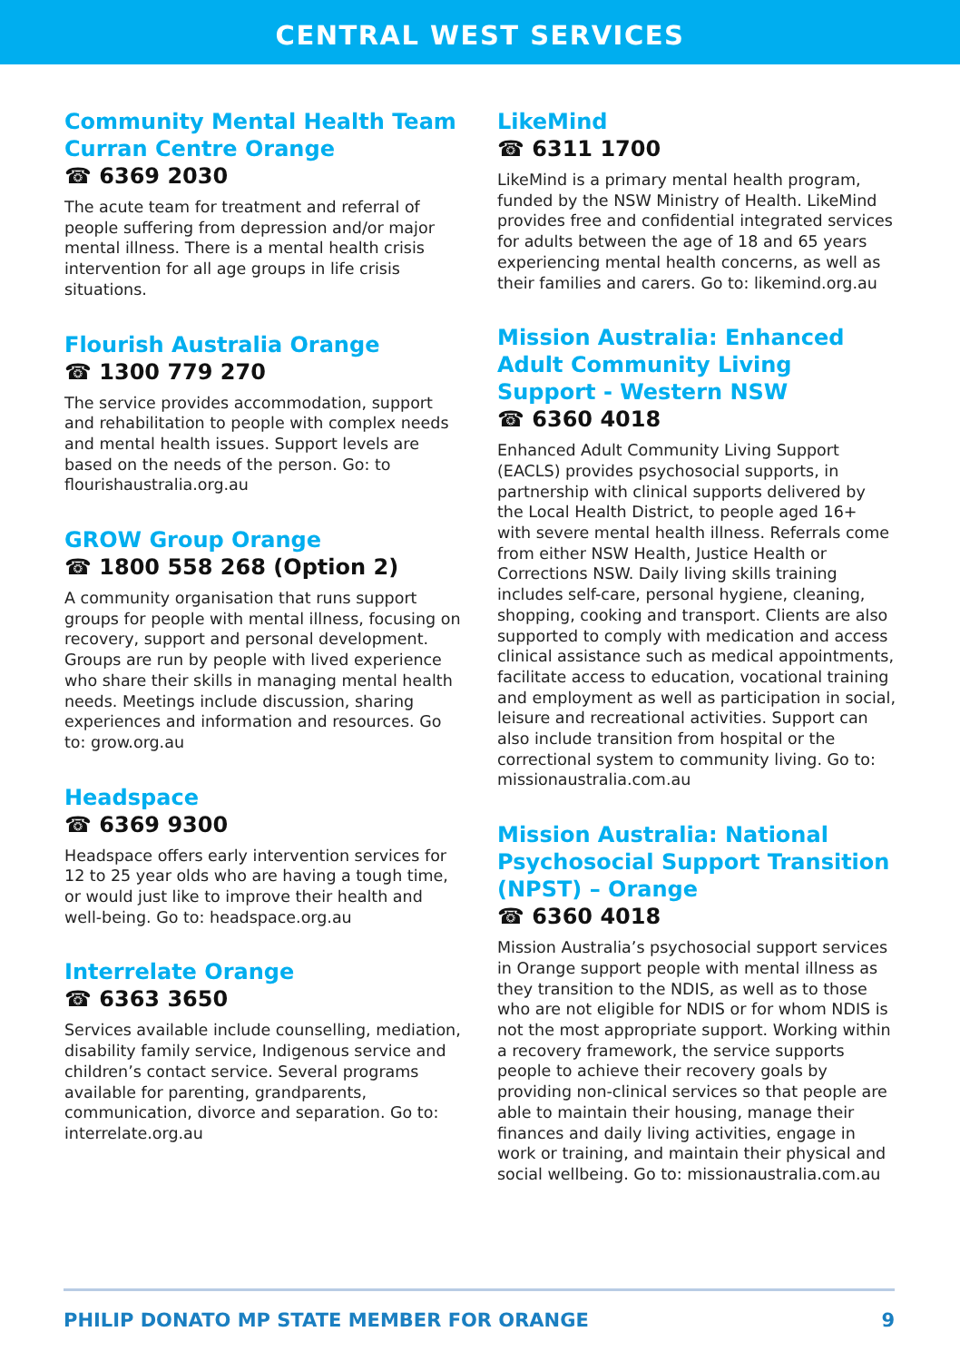CENTRAL WEST SERVICES
Community Mental Health Team Curran Centre Orange
☎ 6369 2030
The acute team for treatment and referral of people suffering from depression and/or major mental illness. There is a mental health crisis intervention for all age groups in life crisis situations.
Flourish Australia Orange
☎ 1300 779 270
The service provides accommodation, support and rehabilitation to people with complex needs and mental health issues. Support levels are based on the needs of the person. Go: to flourishaustralia.org.au
GROW Group Orange
☎ 1800 558 268 (Option 2)
A community organisation that runs support groups for people with mental illness, focusing on recovery, support and personal development. Groups are run by people with lived experience who share their skills in managing mental health needs. Meetings include discussion, sharing experiences and information and resources. Go to: grow.org.au
Headspace
☎ 6369 9300
Headspace offers early intervention services for 12 to 25 year olds who are having a tough time, or would just like to improve their health and well-being. Go to: headspace.org.au
Interrelate Orange
☎ 6363 3650
Services available include counselling, mediation, disability family service, Indigenous service and children’s contact service. Several programs available for parenting, grandparents, communication, divorce and separation. Go to: interrelate.org.au
LikeMind
☎ 6311 1700
LikeMind is a primary mental health program, funded by the NSW Ministry of Health. LikeMind provides free and confidential integrated services for adults between the age of 18 and 65 years experiencing mental health concerns, as well as their families and carers. Go to: likemind.org.au
Mission Australia: Enhanced Adult Community Living Support - Western NSW
☎ 6360 4018
Enhanced Adult Community Living Support (EACLS) provides psychosocial supports, in partnership with clinical supports delivered by the Local Health District, to people aged 16+ with severe mental health illness. Referrals come from either NSW Health, Justice Health or Corrections NSW. Daily living skills training includes self-care, personal hygiene, cleaning, shopping, cooking and transport. Clients are also supported to comply with medication and access clinical assistance such as medical appointments, facilitate access to education, vocational training and employment as well as participation in social, leisure and recreational activities. Support can also include transition from hospital or the correctional system to community living. Go to: missionaustralia.com.au
Mission Australia: National Psychosocial Support Transition (NPST) – Orange
☎ 6360 4018
Mission Australia’s psychosocial support services in Orange support people with mental illness as they transition to the NDIS, as well as to those who are not eligible for NDIS or for whom NDIS is not the most appropriate support. Working within a recovery framework, the service supports people to achieve their recovery goals by providing non-clinical services so that people are able to maintain their housing, manage their finances and daily living activities, engage in work or training, and maintain their physical and social wellbeing. Go to: missionaustralia.com.au
PHILIP DONATO MP STATE MEMBER FOR ORANGE 9